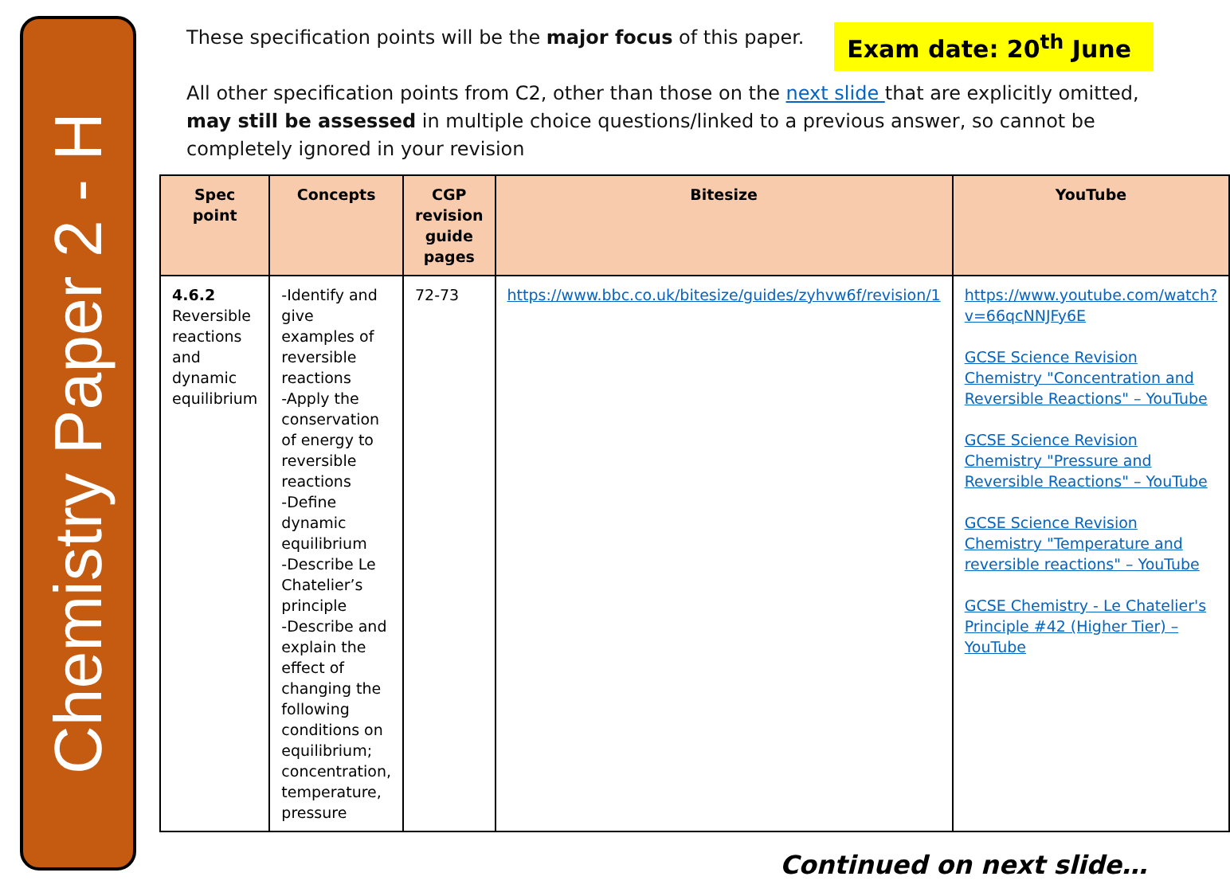Chemistry Paper 2 - H
Exam date: 20<sup>th</sup> June
These specification points will be the major focus of this paper.
All other specification points from C2, other than those on the next slide that are explicitly omitted, may still be assessed in multiple choice questions/linked to a previous answer, so cannot be completely ignored in your revision
| Spec point | Concepts | CGP revision guide pages | Bitesize | YouTube |
| --- | --- | --- | --- | --- |
| 4.6.2 Reversible reactions and dynamic equilibrium | -Identify and give examples of reversible reactions -Apply the conservation of energy to reversible reactions -Define dynamic equilibrium -Describe Le Chatelier’s principle -Describe and explain the effect of changing the following conditions on equilibrium; concentration, temperature, pressure | 72-73 | https://www.bbc.co.uk/bitesize/guides/zyhvw6f/revision/1 | https://www.youtube.com/watch?v=66qcNNJFy6E GCSE Science Revision Chemistry "Concentration and Reversible Reactions" – YouTube GCSE Science Revision Chemistry "Pressure and Reversible Reactions" – YouTube GCSE Science Revision Chemistry "Temperature and reversible reactions" – YouTube GCSE Chemistry - Le Chatelier's Principle #42 (Higher Tier) – YouTube |
Continued on next slide…